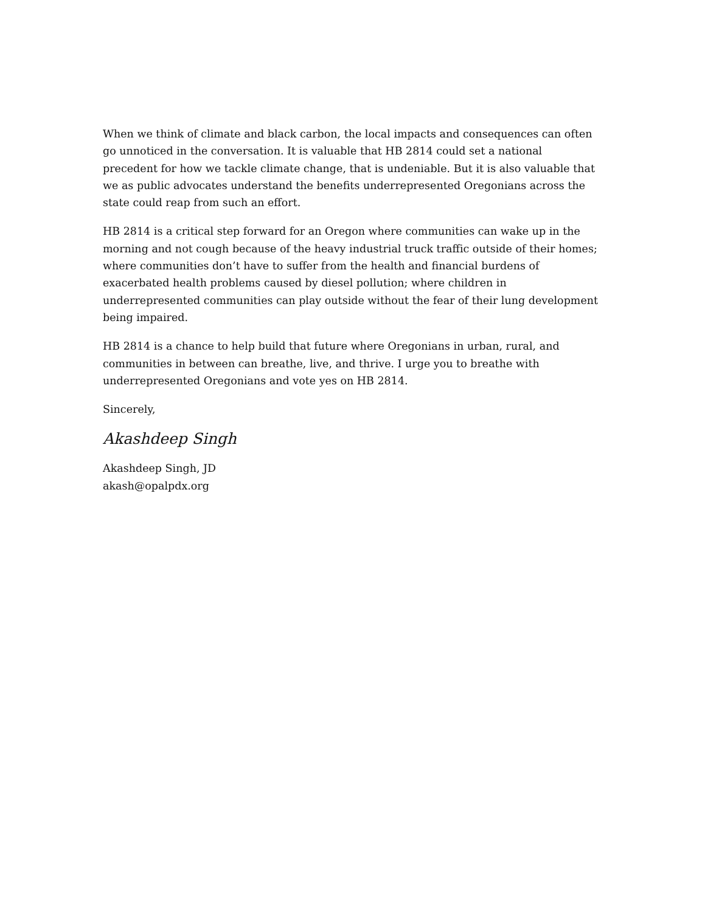When we think of climate and black carbon, the local impacts and consequences can often go unnoticed in the conversation. It is valuable that HB 2814 could set a national precedent for how we tackle climate change, that is undeniable. But it is also valuable that we as public advocates understand the benefits underrepresented Oregonians across the state could reap from such an effort.
HB 2814 is a critical step forward for an Oregon where communities can wake up in the morning and not cough because of the heavy industrial truck traffic outside of their homes; where communities don’t have to suffer from the health and financial burdens of exacerbated health problems caused by diesel pollution; where children in underrepresented communities can play outside without the fear of their lung development being impaired.
HB 2814 is a chance to help build that future where Oregonians in urban, rural, and communities in between can breathe, live, and thrive. I urge you to breathe with underrepresented Oregonians and vote yes on HB 2814.
Sincerely,
Akashdeep Singh
Akashdeep Singh, JD
akash@opalpdx.org